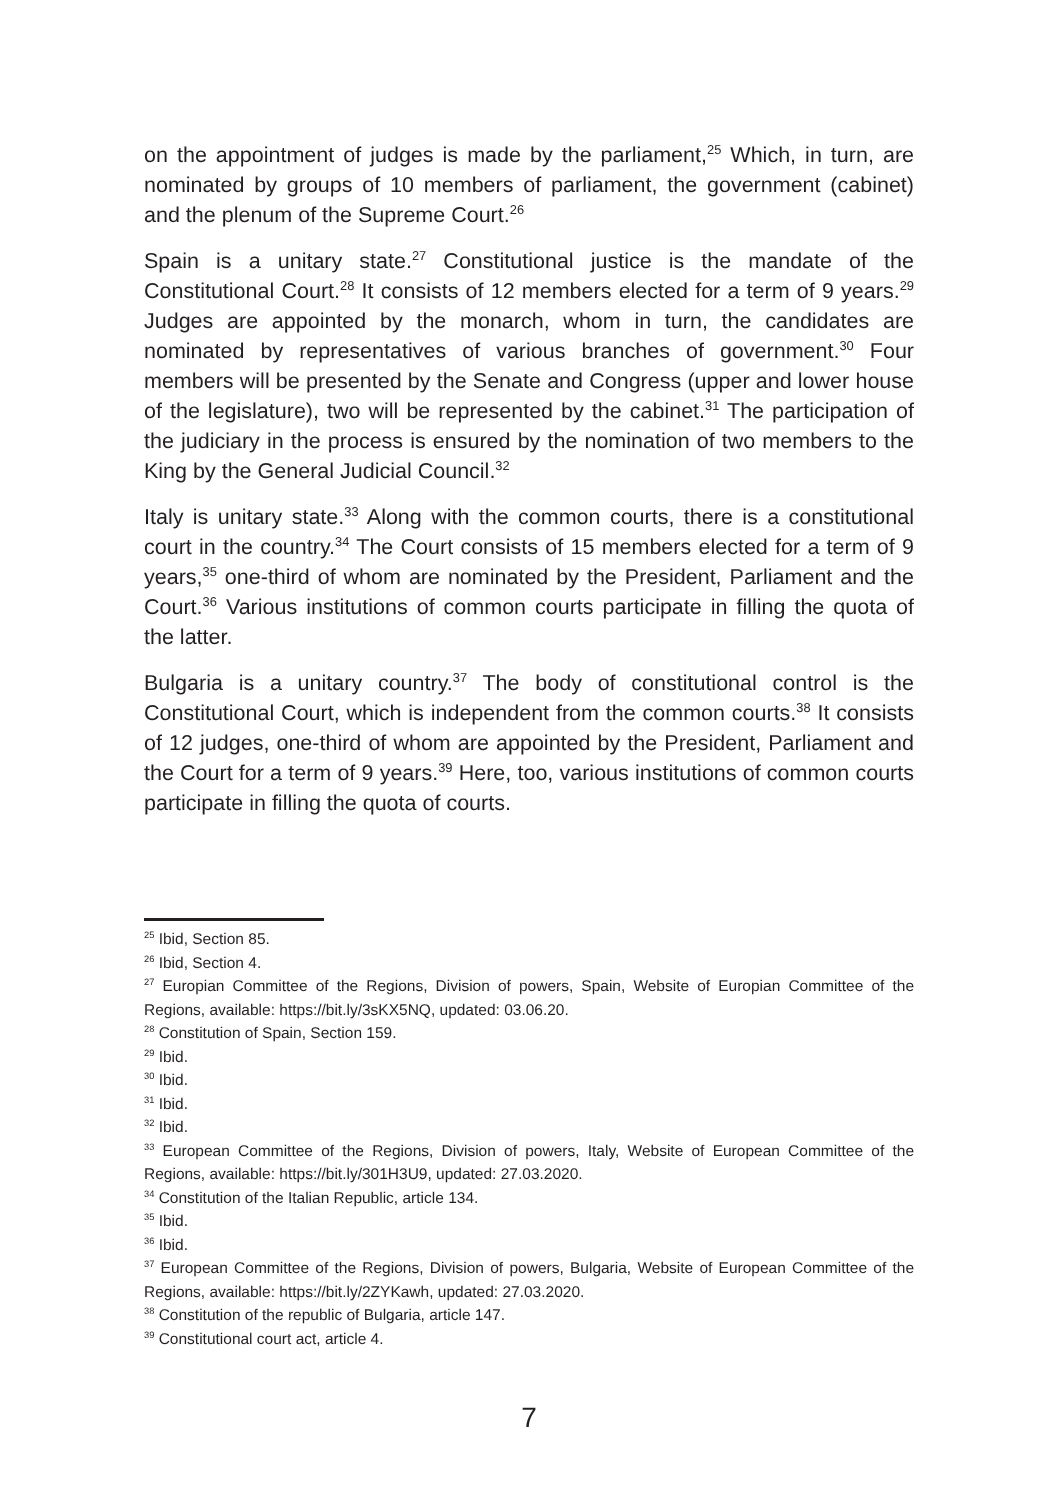on the appointment of judges is made by the parliament,<sup>25</sup> Which, in turn, are nominated by groups of 10 members of parliament, the government (cabinet) and the plenum of the Supreme Court.<sup>26</sup>
Spain is a unitary state.<sup>27</sup> Constitutional justice is the mandate of the Constitutional Court.<sup>28</sup> It consists of 12 members elected for a term of 9 years.<sup>29</sup> Judges are appointed by the monarch, whom in turn, the candidates are nominated by representatives of various branches of government.<sup>30</sup> Four members will be presented by the Senate and Congress (upper and lower house of the legislature), two will be represented by the cabinet.<sup>31</sup> The participation of the judiciary in the process is ensured by the nomination of two members to the King by the General Judicial Council.<sup>32</sup>
Italy is unitary state.<sup>33</sup> Along with the common courts, there is a constitutional court in the country.<sup>34</sup> The Court consists of 15 members elected for a term of 9 years,<sup>35</sup> one-third of whom are nominated by the President, Parliament and the Court.<sup>36</sup> Various institutions of common courts participate in filling the quota of the latter.
Bulgaria is a unitary country.<sup>37</sup> The body of constitutional control is the Constitutional Court, which is independent from the common courts.<sup>38</sup> It consists of 12 judges, one-third of whom are appointed by the President, Parliament and the Court for a term of 9 years.<sup>39</sup> Here, too, various institutions of common courts participate in filling the quota of courts.
<sup>25</sup> Ibid, Section 85.
<sup>26</sup> Ibid, Section 4.
<sup>27</sup> Europian Committee of the Regions, Division of powers, Spain, Website of Europian Committee of the Regions, available: https://bit.ly/3sKX5NQ, updated: 03.06.20.
<sup>28</sup> Constitution of Spain, Section 159.
<sup>29</sup> Ibid.
<sup>30</sup> Ibid.
<sup>31</sup> Ibid.
<sup>32</sup> Ibid.
<sup>33</sup> European Committee of the Regions, Division of powers, Italy, Website of European Committee of the Regions, available: https://bit.ly/301H3U9, updated: 27.03.2020.
<sup>34</sup> Constitution of the Italian Republic, article 134.
<sup>35</sup> Ibid.
<sup>36</sup> Ibid.
<sup>37</sup> European Committee of the Regions, Division of powers, Bulgaria, Website of European Committee of the Regions, available: https://bit.ly/2ZYKawh, updated: 27.03.2020.
<sup>38</sup> Constitution of the republic of Bulgaria, article 147.
<sup>39</sup> Constitutional court act, article 4.
7